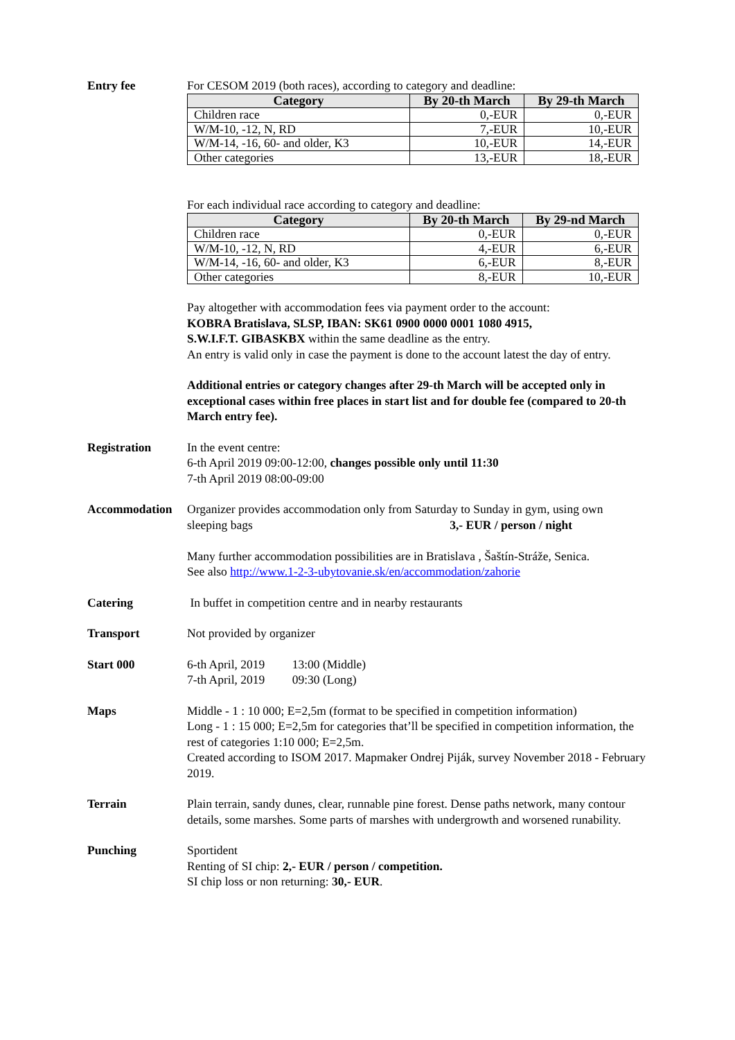Entry fee For CESOM 2019 (both races), according to category and deadline:
| Category | By 20-th March | By 29-th March |
| --- | --- | --- |
| Children race | 0,-EUR | 0,-EUR |
| W/M-10, -12, N, RD | 7,-EUR | 10,-EUR |
| W/M-14, -16, 60- and older, K3 | 10,-EUR | 14,-EUR |
| Other categories | 13,-EUR | 18,-EUR |
For each individual race according to category and deadline:
| Category | By 20-th March | By 29-nd March |
| --- | --- | --- |
| Children race | 0,-EUR | 0,-EUR |
| W/M-10, -12, N, RD | 4,-EUR | 6,-EUR |
| W/M-14, -16, 60- and older, K3 | 6,-EUR | 8,-EUR |
| Other categories | 8,-EUR | 10,-EUR |
Pay altogether with accommodation fees via payment order to the account:
KOBRA Bratislava, SLSP, IBAN: SK61 0900 0000 0001 1080 4915,
S.W.I.F.T. GIBASKBX within the same deadline as the entry.
An entry is valid only in case the payment is done to the account latest the day of entry.
Additional entries or category changes after 29-th March will be accepted only in exceptional cases within free places in start list and for double fee (compared to 20-th March entry fee).
Registration In the event centre:
6-th April 2019 09:00-12:00, changes possible only until 11:30
7-th April 2019 08:00-09:00
Accommodation Organizer provides accommodation only from Saturday to Sunday in gym, using own sleeping bags 3,- EUR / person / night
Many further accommodation possibilities are in Bratislava , Šaštín-Stráže, Senica.
See also http://www.1-2-3-ubytovanie.sk/en/accommodation/zahorie
Catering In buffet in competition centre and in nearby restaurants
Transport Not provided by organizer
Start 000 6-th April, 2019 13:00 (Middle)
7-th April, 2019 09:30 (Long)
Maps Middle - 1 : 10 000; E=2,5m (format to be specified in competition information)
Long - 1 : 15 000; E=2,5m for categories that’ll be specified in competition information, the rest of categories 1:10 000; E=2,5m.
Created according to ISOM 2017. Mapmaker Ondrej Piják, survey November 2018 - February 2019.
Terrain Plain terrain, sandy dunes, clear, runnable pine forest. Dense paths network, many contour details, some marshes. Some parts of marshes with undergrowth and worsened runability.
Punching Sportident
Renting of SI chip: 2,- EUR / person / competition.
SI chip loss or non returning: 30,- EUR.